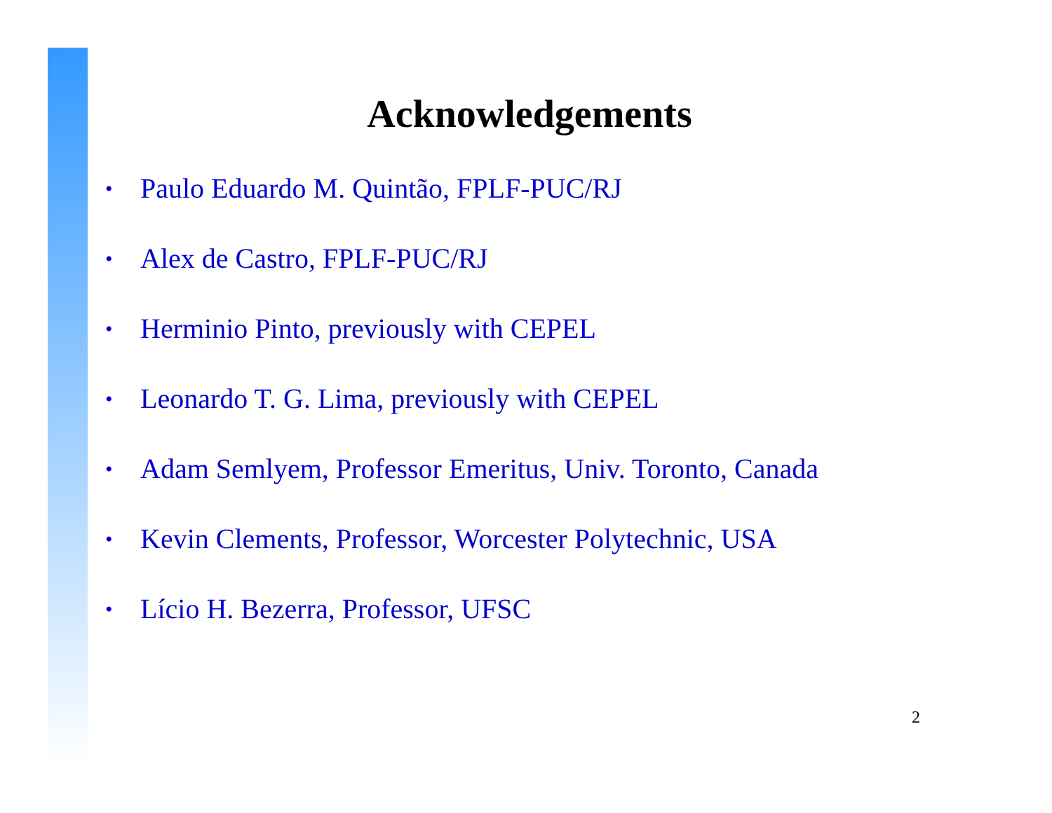Acknowledgements
• Paulo Eduardo M. Quintão, FPLF-PUC/RJ
• Alex de Castro, FPLF-PUC/RJ
• Herminio Pinto, previously with CEPEL
• Leonardo T. G. Lima, previously with CEPEL
• Adam Semlyem, Professor Emeritus, Univ. Toronto, Canada
• Kevin Clements, Professor, Worcester Polytechnic, USA
• Lício H. Bezerra, Professor, UFSC
2